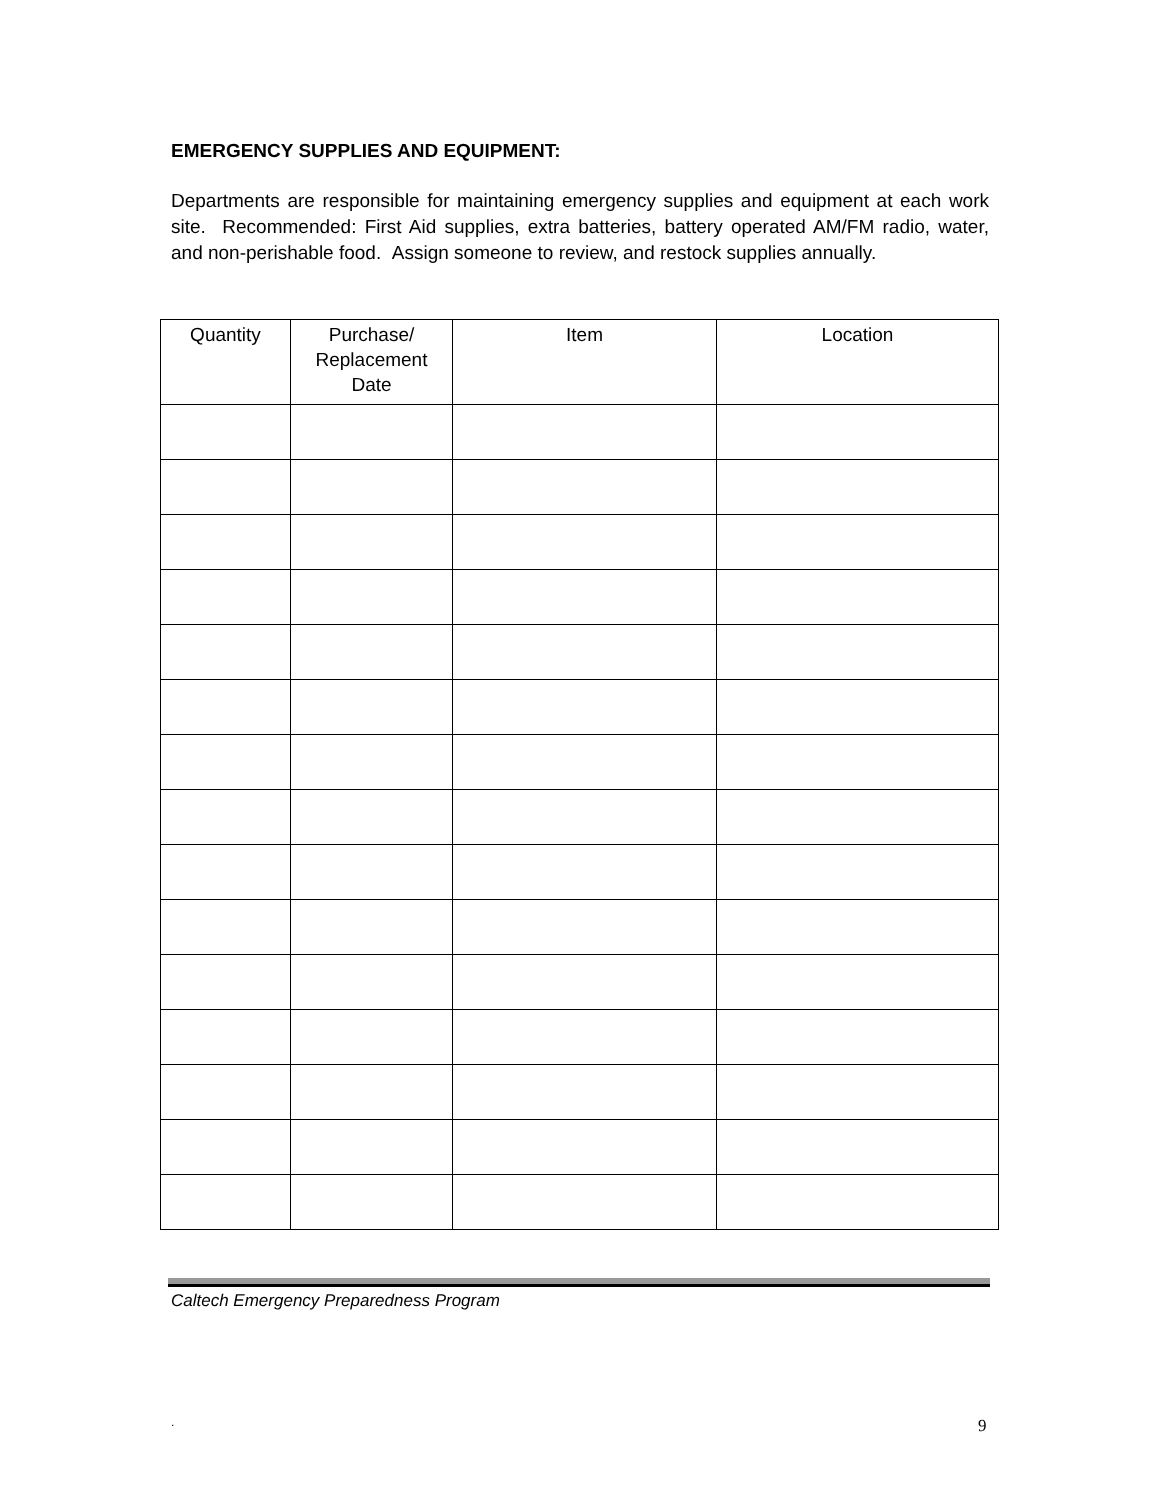EMERGENCY SUPPLIES AND EQUIPMENT:
Departments are responsible for maintaining emergency supplies and equipment at each work site. Recommended: First Aid supplies, extra batteries, battery operated AM/FM radio, water, and non-perishable food. Assign someone to review, and restock supplies annually.
| Quantity | Purchase/ Replacement Date | Item | Location |
| --- | --- | --- | --- |
Caltech Emergency Preparedness Program
. 9